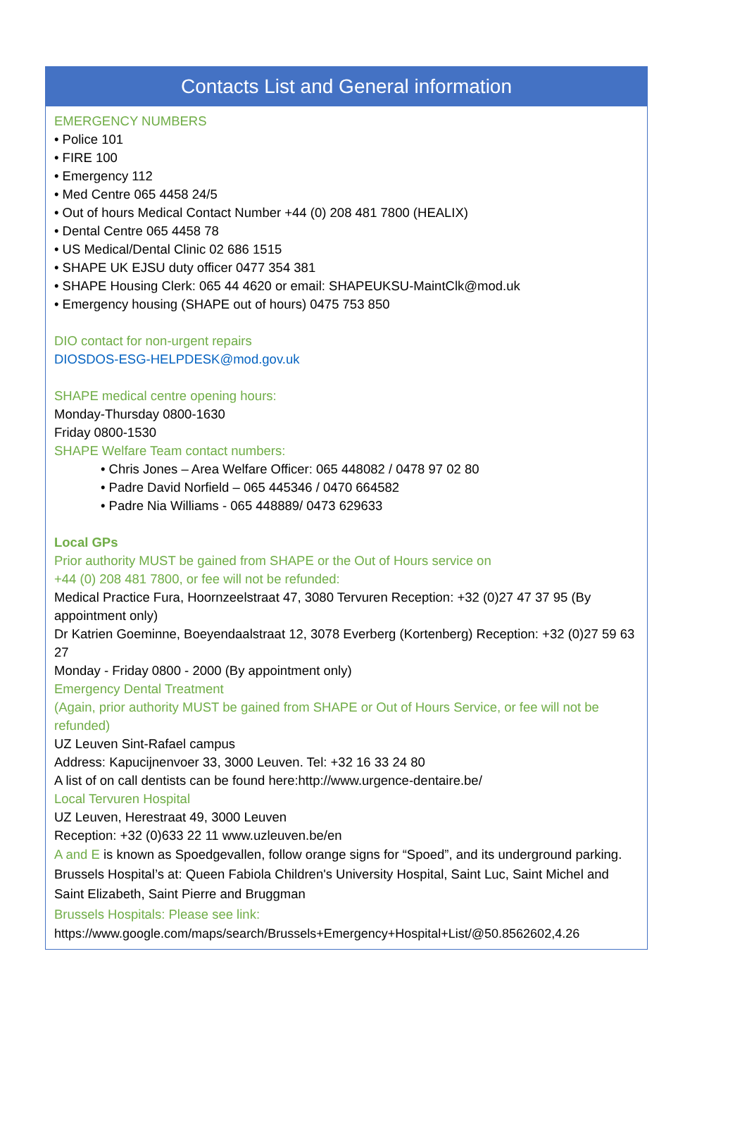Contacts List and General information
EMERGENCY NUMBERS
• Police 101
• FIRE 100
• Emergency 112
• Med Centre 065 4458 24/5
• Out of hours Medical Contact Number +44 (0) 208 481 7800 (HEALIX)
• Dental Centre 065 4458 78
• US Medical/Dental Clinic 02 686 1515
• SHAPE UK EJSU duty officer 0477 354 381
• SHAPE Housing Clerk: 065 44 4620 or email: SHAPEUKSU-MaintClk@mod.uk
• Emergency housing (SHAPE out of hours) 0475 753 850
DIO contact for non-urgent repairs
DIOSDOS-ESG-HELPDESK@mod.gov.uk
SHAPE medical centre opening hours:
Monday-Thursday 0800-1630
Friday 0800-1530
SHAPE Welfare Team contact numbers:
• Chris Jones – Area Welfare Officer: 065 448082 / 0478 97 02 80
• Padre David Norfield – 065 445346 / 0470 664582
• Padre Nia Williams - 065 448889/ 0473 629633
Local GPs
Prior authority MUST be gained from SHAPE or the Out of Hours service on
+44 (0) 208 481 7800, or fee will not be refunded:
Medical Practice Fura, Hoornzeelstraat 47, 3080 Tervuren Reception: +32 (0)27 47 37 95 (By appointment only)
Dr Katrien Goeminne, Boeyendaalstraat 12, 3078 Everberg (Kortenberg) Reception: +32 (0)27 59 63 27
Monday - Friday 0800 - 2000 (By appointment only)
Emergency Dental Treatment
(Again, prior authority MUST be gained from SHAPE or Out of Hours Service, or fee will not be refunded)
UZ Leuven Sint-Rafael campus
Address: Kapucijnenvoer 33, 3000 Leuven. Tel: +32 16 33 24 80
A list of on call dentists can be found here:http://www.urgence-dentaire.be/
Local Tervuren Hospital
UZ Leuven, Herestraat 49, 3000 Leuven
Reception: +32 (0)633 22 11 www.uzleuven.be/en
A and E is known as Spoedgevallen, follow orange signs for “Spoed”, and its underground parking. Brussels Hospital’s at: Queen Fabiola Children's University Hospital, Saint Luc, Saint Michel and Saint Elizabeth, Saint Pierre and Bruggman
Brussels Hospitals: Please see link:
https://www.google.com/maps/search/Brussels+Emergency+Hospital+List/@50.8562602,4.26